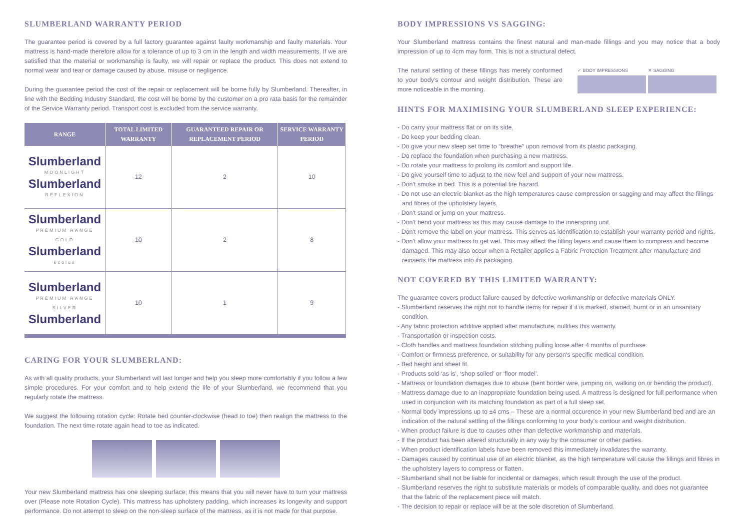SLUMBERLAND WARRANTY PERIOD
The guarantee period is covered by a full factory guarantee against faulty workmanship and faulty materials. Your mattress is hand-made therefore allow for a tolerance of up to 3 cm in the length and width measurements. If we are satisfied that the material or workmanship is faulty, we will repair or replace the product. This does not extend to normal wear and tear or damage caused by abuse, misuse or negligence.
During the guarantee period the cost of the repair or replacement will be borne fully by Slumberland. Thereafter, in line with the Bedding Industry Standard, the cost will be borne by the customer on a pro rata basis for the remainder of the Service Warranty period. Transport cost is excluded from the service warranty.
| RANGE | TOTAL LIMITED WARRANTY | GUARANTEED REPAIR OR REPLACEMENT PERIOD | SERVICE WARRANTY PERIOD |
| --- | --- | --- | --- |
| Slumberland MOONLIGHT Slumberland REFLEXION | 12 | 2 | 10 |
| Slumberland PREMIUM RANGE GOLD Slumberland ecolux | 10 | 2 | 8 |
| Slumberland PREMIUM RANGE SILVER Slumberland | 10 | 1 | 9 |
CARING FOR YOUR SLUMBERLAND:
As with all quality products, your Slumberland will last longer and help you sleep more comfortably if you follow a few simple procedures. For your comfort and to help extend the life of your Slumberland, we recommend that you regularly rotate the mattress.
We suggest the following rotation cycle: Rotate bed counter-clockwise (head to toe) then realign the mattress to the foundation. The next time rotate again head to toe as indicated.
Your new Slumberland mattress has one sleeping surface; this means that you will never have to turn your mattress over (Please note Rotation Cycle). This mattress has upholstery padding, which increases its longevity and support performance. Do not attempt to sleep on the non-sleep surface of the mattress, as it is not made for that purpose.
BODY IMPRESSIONS VS SAGGING:
Your Slumberland mattress contains the finest natural and man-made fillings and you may notice that a body impression of up to 4cm may form. This is not a structural defect.
The natural settling of these fillings has merely conformed to your body's contour and weight distribution. These are more noticeable in the morning.
✓ BODY IMPRESSIONS ✕ SAGGING
HINTS FOR MAXIMISING YOUR SLUMBERLAND SLEEP EXPERIENCE:
- Do carry your mattress flat or on its side.
- Do keep your bedding clean.
- Do give your new sleep set time to “breathe” upon removal from its plastic packaging.
- Do replace the foundation when purchasing a new mattress.
- Do rotate your mattress to prolong its comfort and support life.
- Do give yourself time to adjust to the new feel and support of your new mattress.
- Don't smoke in bed. This is a potential fire hazard.
- Do not use an electric blanket as the high temperatures cause compression or sagging and may affect the fillings and fibres of the upholstery layers.
- Don't stand or jump on your mattress.
- Don't bend your mattress as this may cause damage to the innerspring unit.
- Don't remove the label on your mattress. This serves as identification to establish your warranty period and rights.
- Don't allow your mattress to get wet. This may affect the filling layers and cause them to compress and become damaged. This may also occur when a Retailer applies a Fabric Protection Treatment after manufacture and reinserts the mattress into its packaging.
NOT COVERED BY THIS LIMITED WARRANTY:
The guarantee covers product failure caused by defective workmanship or defective materials ONLY.
- Slumberland reserves the right not to handle items for repair if it is marked, stained, burnt or in an unsanitary condition.
- Any fabric protection additive applied after manufacture, nullifies this warranty.
- Transportation or inspection costs.
- Cloth handles and mattress foundation stitching pulling loose after 4 months of purchase.
- Comfort or firmness preference, or suitability for any person's specific medical condition.
- Bed height and sheet fit.
- Products sold ‘as is’, ‘shop soiled’ or ‘floor model’.
- Mattress or foundation damages due to abuse (bent border wire, jumping on, walking on or bending the product).
- Mattress damage due to an inappropriate foundation being used. A mattress is designed for full performance when used in conjunction with its matching foundation as part of a full sleep set.
- Normal body impressions up to ±4 cms – These are a normal occurence in your new Slumberland bed and are an indication of the natural settling of the fillings conforming to your body's contour and weight distribution.
- When product failure is due to causes other than defective workmanship and materials.
- If the product has been altered structurally in any way by the consumer or other parties.
- When product identification labels have been removed this immediately invalidates the warranty.
- Damages caused by continual use of an electric blanket, as the high temperature will cause the fillings and fibres in the upholstery layers to compress or flatten.
- Slumberland shall not be liable for incidental or damages, which result through the use of the product.
- Slumberland reserves the right to substitute materials or models of comparable quality, and does not guarantee that the fabric of the replacement piece will match.
- The decision to repair or replace will be at the sole discretion of Slumberland.